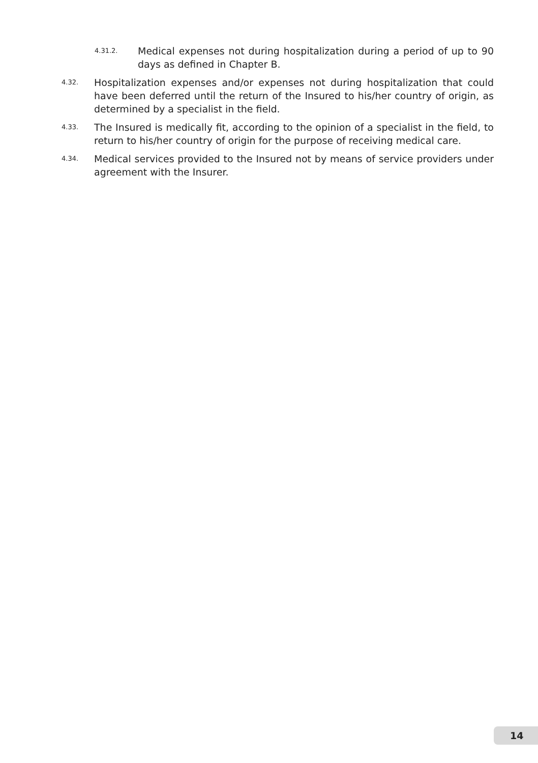4.31.2. Medical expenses not during hospitalization during a period of up to 90 days as defined in Chapter B.
4.32. Hospitalization expenses and/or expenses not during hospitalization that could have been deferred until the return of the Insured to his/her country of origin, as determined by a specialist in the field.
4.33. The Insured is medically fit, according to the opinion of a specialist in the field, to return to his/her country of origin for the purpose of receiving medical care.
4.34. Medical services provided to the Insured not by means of service providers under agreement with the Insurer.
14